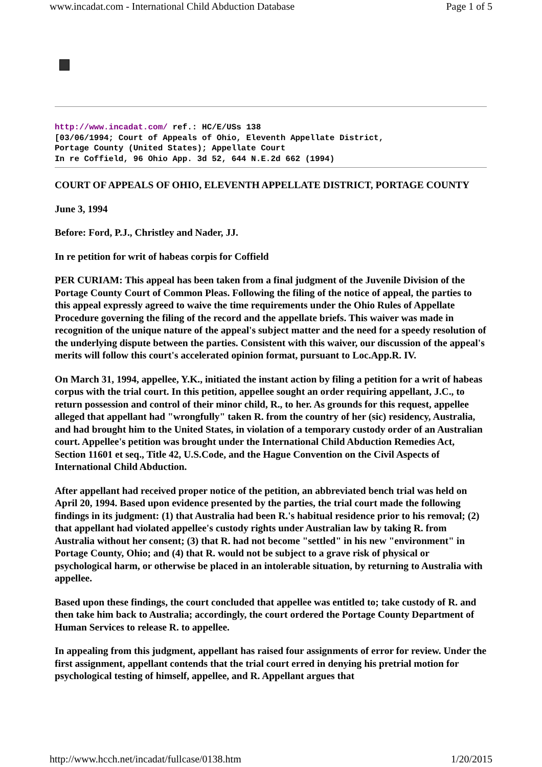www.incadat.com - International Child Abduction Database Page 1 of 5
http://www.incadat.com/ ref.: HC/E/USs 138
[03/06/1994; Court of Appeals of Ohio, Eleventh Appellate District,
Portage County (United States); Appellate Court
In re Coffield, 96 Ohio App. 3d 52, 644 N.E.2d 662 (1994)
COURT OF APPEALS OF OHIO, ELEVENTH APPELLATE DISTRICT, PORTAGE COUNTY
June 3, 1994
Before: Ford, P.J., Christley and Nader, JJ.
In re petition for writ of habeas corpis for Coffield
PER CURIAM: This appeal has been taken from a final judgment of the Juvenile Division of the Portage County Court of Common Pleas. Following the filing of the notice of appeal, the parties to this appeal expressly agreed to waive the time requirements under the Ohio Rules of Appellate Procedure governing the filing of the record and the appellate briefs. This waiver was made in recognition of the unique nature of the appeal's subject matter and the need for a speedy resolution of the underlying dispute between the parties. Consistent with this waiver, our discussion of the appeal's merits will follow this court's accelerated opinion format, pursuant to Loc.App.R. IV.
On March 31, 1994, appellee, Y.K., initiated the instant action by filing a petition for a writ of habeas corpus with the trial court. In this petition, appellee sought an order requiring appellant, J.C., to return possession and control of their minor child, R., to her. As grounds for this request, appellee alleged that appellant had "wrongfully" taken R. from the country of her (sic) residency, Australia, and had brought him to the United States, in violation of a temporary custody order of an Australian court. Appellee's petition was brought under the International Child Abduction Remedies Act, Section 11601 et seq., Title 42, U.S.Code, and the Hague Convention on the Civil Aspects of International Child Abduction.
After appellant had received proper notice of the petition, an abbreviated bench trial was held on April 20, 1994. Based upon evidence presented by the parties, the trial court made the following findings in its judgment: (1) that Australia had been R.'s habitual residence prior to his removal; (2) that appellant had violated appellee's custody rights under Australian law by taking R. from Australia without her consent; (3) that R. had not become "settled" in his new "environment" in Portage County, Ohio; and (4) that R. would not be subject to a grave risk of physical or psychological harm, or otherwise be placed in an intolerable situation, by returning to Australia with appellee.
Based upon these findings, the court concluded that appellee was entitled to; take custody of R. and then take him back to Australia; accordingly, the court ordered the Portage County Department of Human Services to release R. to appellee.
In appealing from this judgment, appellant has raised four assignments of error for review. Under the first assignment, appellant contends that the trial court erred in denying his pretrial motion for psychological testing of himself, appellee, and R. Appellant argues that
http://www.hcch.net/incadat/fullcase/0138.htm 1/20/2015